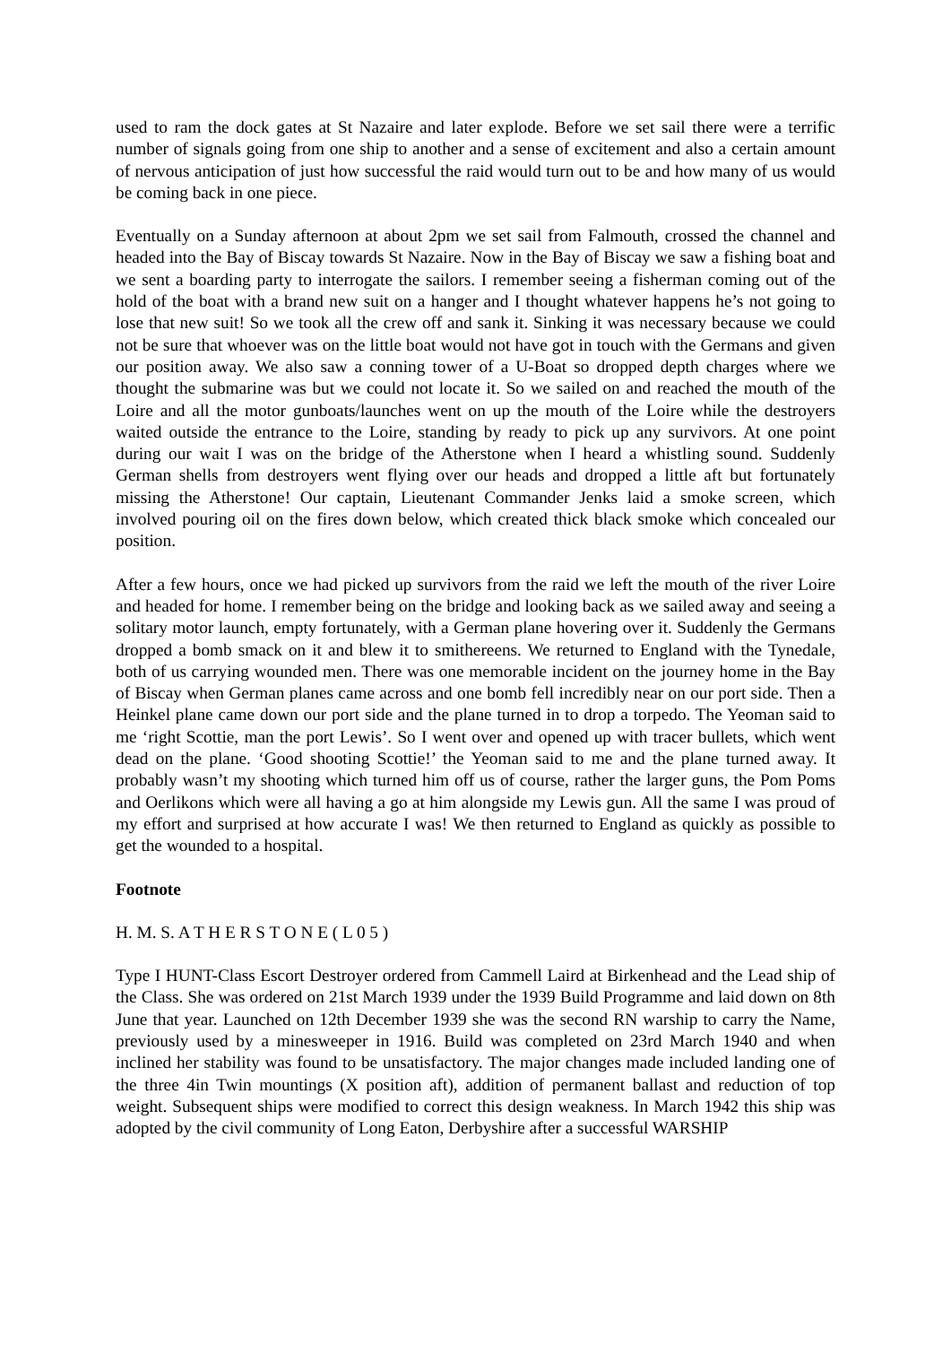used to ram the dock gates at St Nazaire and later explode. Before we set sail there were a terrific number of signals going from one ship to another and a sense of excitement and also a certain amount of nervous anticipation of just how successful the raid would turn out to be and how many of us would be coming back in one piece.
Eventually on a Sunday afternoon at about 2pm we set sail from Falmouth, crossed the channel and headed into the Bay of Biscay towards St Nazaire. Now in the Bay of Biscay we saw a fishing boat and we sent a boarding party to interrogate the sailors. I remember seeing a fisherman coming out of the hold of the boat with a brand new suit on a hanger and I thought whatever happens he’s not going to lose that new suit! So we took all the crew off and sank it. Sinking it was necessary because we could not be sure that whoever was on the little boat would not have got in touch with the Germans and given our position away. We also saw a conning tower of a U-Boat so dropped depth charges where we thought the submarine was but we could not locate it. So we sailed on and reached the mouth of the Loire and all the motor gunboats/launches went on up the mouth of the Loire while the destroyers waited outside the entrance to the Loire, standing by ready to pick up any survivors. At one point during our wait I was on the bridge of the Atherstone when I heard a whistling sound. Suddenly German shells from destroyers went flying over our heads and dropped a little aft but fortunately missing the Atherstone! Our captain, Lieutenant Commander Jenks laid a smoke screen, which involved pouring oil on the fires down below, which created thick black smoke which concealed our position.
After a few hours, once we had picked up survivors from the raid we left the mouth of the river Loire and headed for home. I remember being on the bridge and looking back as we sailed away and seeing a solitary motor launch, empty fortunately, with a German plane hovering over it. Suddenly the Germans dropped a bomb smack on it and blew it to smithereens. We returned to England with the Tynedale, both of us carrying wounded men. There was one memorable incident on the journey home in the Bay of Biscay when German planes came across and one bomb fell incredibly near on our port side. Then a Heinkel plane came down our port side and the plane turned in to drop a torpedo. The Yeoman said to me ‘right Scottie, man the port Lewis’. So I went over and opened up with tracer bullets, which went dead on the plane. ‘Good shooting Scottie!’ the Yeoman said to me and the plane turned away. It probably wasn’t my shooting which turned him off us of course, rather the larger guns, the Pom Poms and Oerlikons which were all having a go at him alongside my Lewis gun. All the same I was proud of my effort and surprised at how accurate I was! We then returned to England as quickly as possible to get the wounded to a hospital.
Footnote
H. M. S. A T H E R S T O N E ( L 0 5 )
Type I HUNT-Class Escort Destroyer ordered from Cammell Laird at Birkenhead and the Lead ship of the Class. She was ordered on 21st March 1939 under the 1939 Build Programme and laid down on 8th June that year. Launched on 12th December 1939 she was the second RN warship to carry the Name, previously used by a minesweeper in 1916. Build was completed on 23rd March 1940 and when inclined her stability was found to be unsatisfactory. The major changes made included landing one of the three 4in Twin mountings (X position aft), addition of permanent ballast and reduction of top weight. Subsequent ships were modified to correct this design weakness. In March 1942 this ship was adopted by the civil community of Long Eaton, Derbyshire after a successful WARSHIP